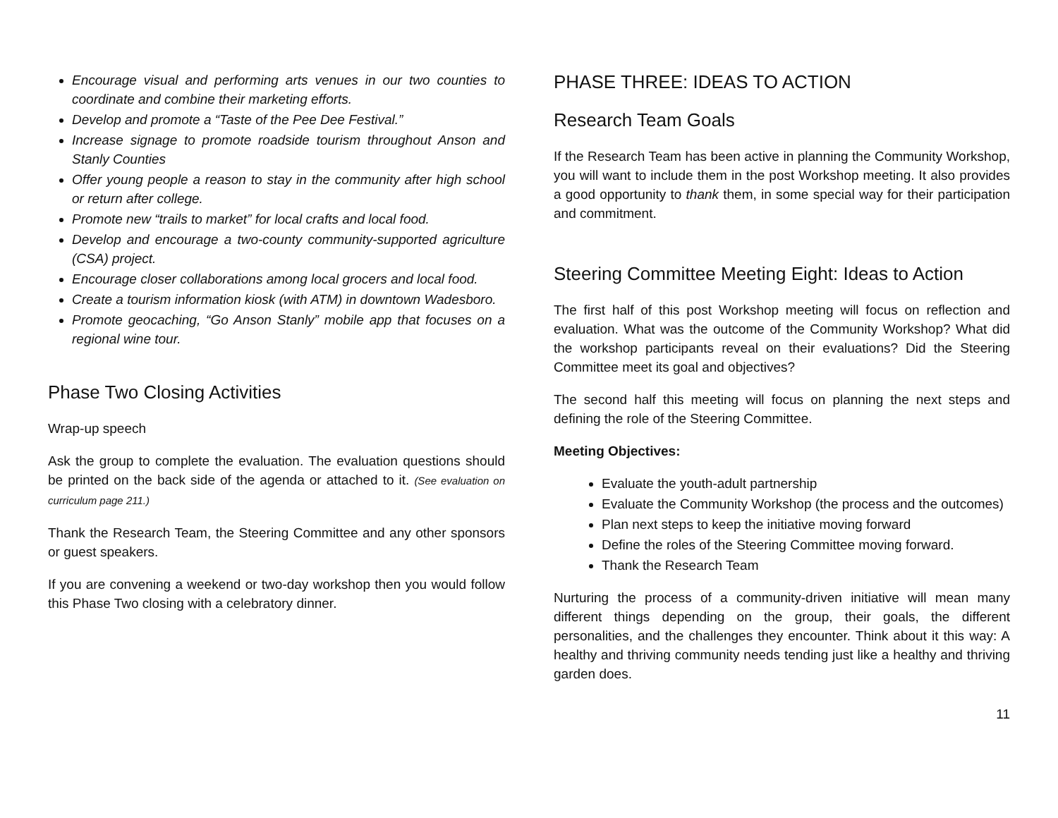Encourage visual and performing arts venues in our two counties to coordinate and combine their marketing efforts.
Develop and promote a “Taste of the Pee Dee Festival.”
Increase signage to promote roadside tourism throughout Anson and Stanly Counties
Offer young people a reason to stay in the community after high school or return after college.
Promote new “trails to market” for local crafts and local food.
Develop and encourage a two-county community-supported agriculture (CSA) project.
Encourage closer collaborations among local grocers and local food.
Create a tourism information kiosk (with ATM) in downtown Wadesboro.
Promote geocaching, “Go Anson Stanly” mobile app that focuses on a regional wine tour.
Phase Two Closing Activities
Wrap-up speech
Ask the group to complete the evaluation. The evaluation questions should be printed on the back side of the agenda or attached to it. (See evaluation on curriculum page 211.)
Thank the Research Team, the Steering Committee and any other sponsors or guest speakers.
If you are convening a weekend or two-day workshop then you would follow this Phase Two closing with a celebratory dinner.
PHASE THREE: IDEAS TO ACTION
Research Team Goals
If the Research Team has been active in planning the Community Workshop, you will want to include them in the post Workshop meeting. It also provides a good opportunity to thank them, in some special way for their participation and commitment.
Steering Committee Meeting Eight: Ideas to Action
The first half of this post Workshop meeting will focus on reflection and evaluation. What was the outcome of the Community Workshop? What did the workshop participants reveal on their evaluations? Did the Steering Committee meet its goal and objectives?
The second half this meeting will focus on planning the next steps and defining the role of the Steering Committee.
Meeting Objectives:
Evaluate the youth-adult partnership
Evaluate the Community Workshop (the process and the outcomes)
Plan next steps to keep the initiative moving forward
Define the roles of the Steering Committee moving forward.
Thank the Research Team
Nurturing the process of a community-driven initiative will mean many different things depending on the group, their goals, the different personalities, and the challenges they encounter. Think about it this way: A healthy and thriving community needs tending just like a healthy and thriving garden does.
11